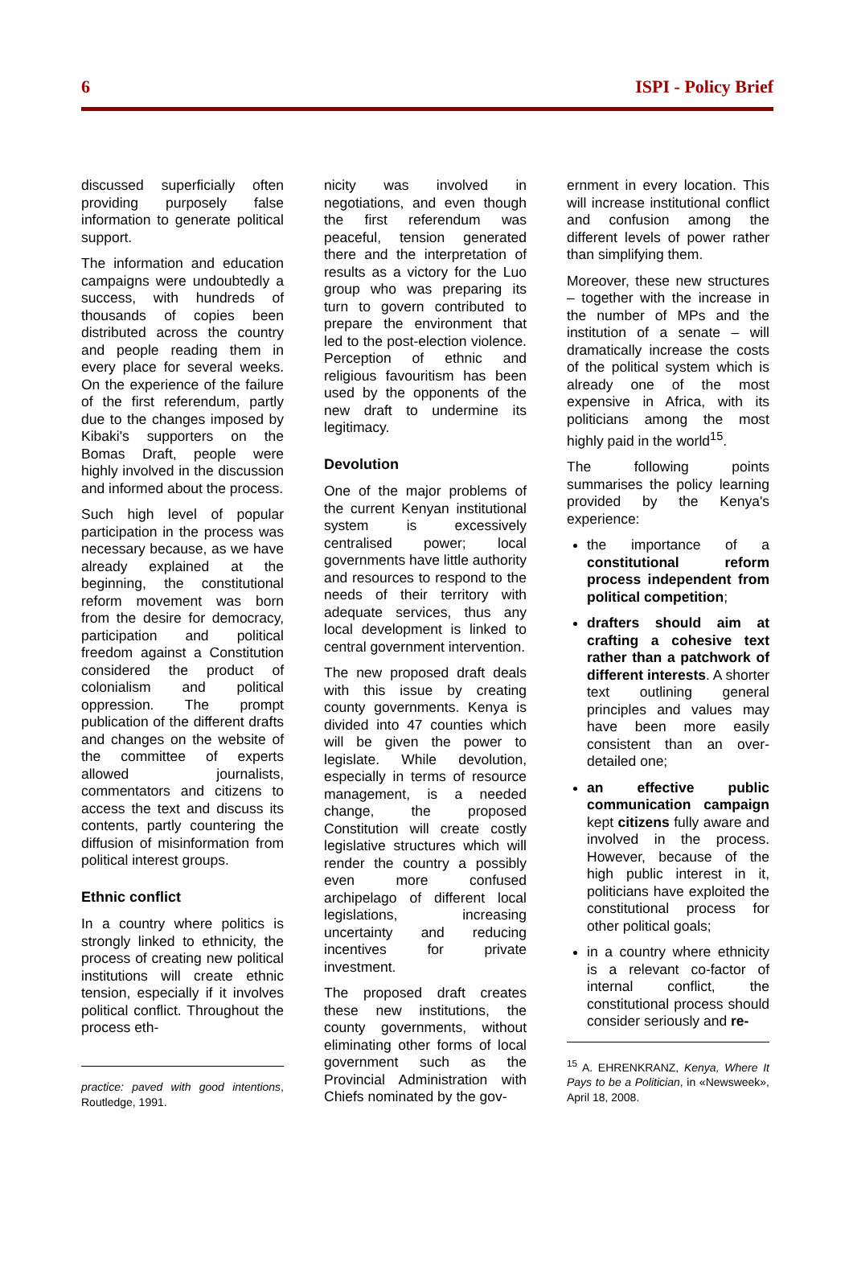6 ISPI - Policy Brief
discussed superficially often providing purposely false information to generate political support.
The information and education campaigns were undoubtedly a success, with hundreds of thousands of copies been distributed across the country and people reading them in every place for several weeks. On the experience of the failure of the first referendum, partly due to the changes imposed by Kibaki's supporters on the Bomas Draft, people were highly involved in the discussion and informed about the process.
Such high level of popular participation in the process was necessary because, as we have already explained at the beginning, the constitutional reform movement was born from the desire for democracy, participation and political freedom against a Constitution considered the product of colonialism and political oppression. The prompt publication of the different drafts and changes on the website of the committee of experts allowed journalists, commentators and citizens to access the text and discuss its contents, partly countering the diffusion of misinformation from political interest groups.
Ethnic conflict
In a country where politics is strongly linked to ethnicity, the process of creating new political institutions will create ethnic tension, especially if it involves political conflict. Throughout the process eth-
practice: paved with good intentions, Routledge, 1991.
nicity was involved in negotiations, and even though the first referendum was peaceful, tension generated there and the interpretation of results as a victory for the Luo group who was preparing its turn to govern contributed to prepare the environment that led to the post-election violence. Perception of ethnic and religious favouritism has been used by the opponents of the new draft to undermine its legitimacy.
Devolution
One of the major problems of the current Kenyan institutional system is excessively centralised power; local governments have little authority and resources to respond to the needs of their territory with adequate services, thus any local development is linked to central government intervention.
The new proposed draft deals with this issue by creating county governments. Kenya is divided into 47 counties which will be given the power to legislate. While devolution, especially in terms of resource management, is a needed change, the proposed Constitution will create costly legislative structures which will render the country a possibly even more confused archipelago of different local legislations, increasing uncertainty and reducing incentives for private investment.
The proposed draft creates these new institutions, the county governments, without eliminating other forms of local government such as the Provincial Administration with Chiefs nominated by the gov-
ernment in every location. This will increase institutional conflict and confusion among the different levels of power rather than simplifying them.
Moreover, these new structures – together with the increase in the number of MPs and the institution of a senate – will dramatically increase the costs of the political system which is already one of the most expensive in Africa, with its politicians among the most highly paid in the world<sup>15</sup>.
The following points summarises the policy learning provided by the Kenya's experience:
the importance of a constitutional reform process independent from political competition;
drafters should aim at crafting a cohesive text rather than a patchwork of different interests. A shorter text outlining general principles and values may have been more easily consistent than an over-detailed one;
an effective public communication campaign kept citizens fully aware and involved in the process. However, because of the high public interest in it, politicians have exploited the constitutional process for other political goals;
in a country where ethnicity is a relevant co-factor of internal conflict, the constitutional process should consider seriously and re-
<sup>15</sup> A. EHRENKRANZ, Kenya, Where It Pays to be a Politician, in «Newsweek», April 18, 2008.